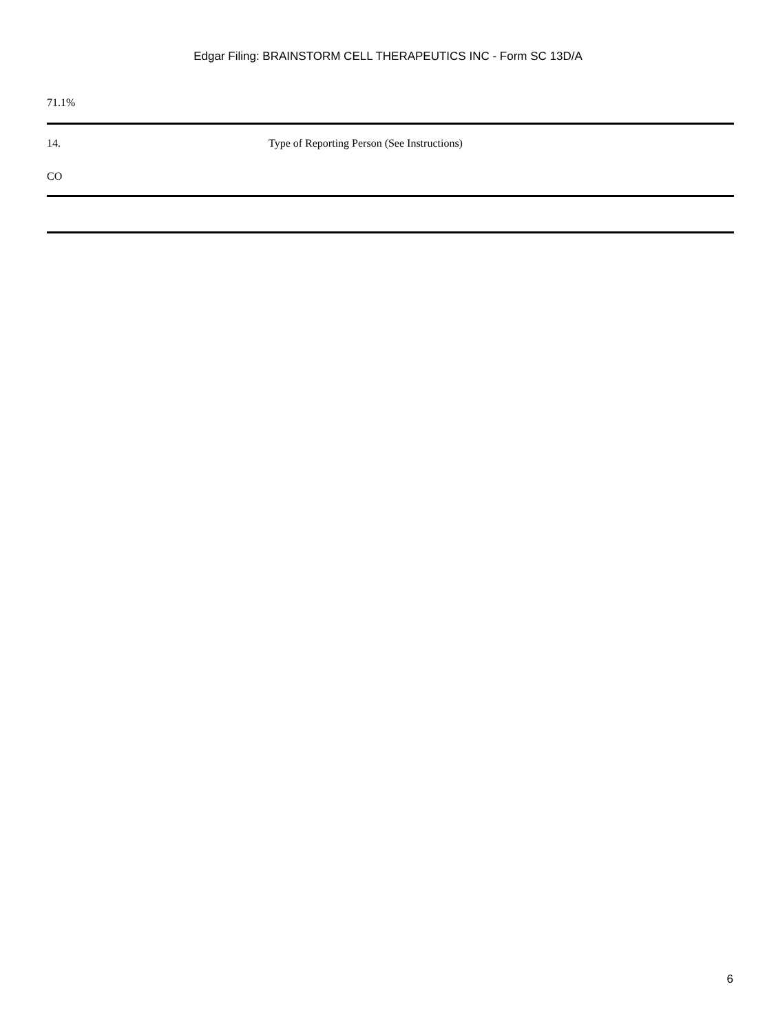Edgar Filing: BRAINSTORM CELL THERAPEUTICS INC - Form SC 13D/A
| 71.1% | |
| 14. | Type of Reporting Person (See Instructions) |
| CO | |
6